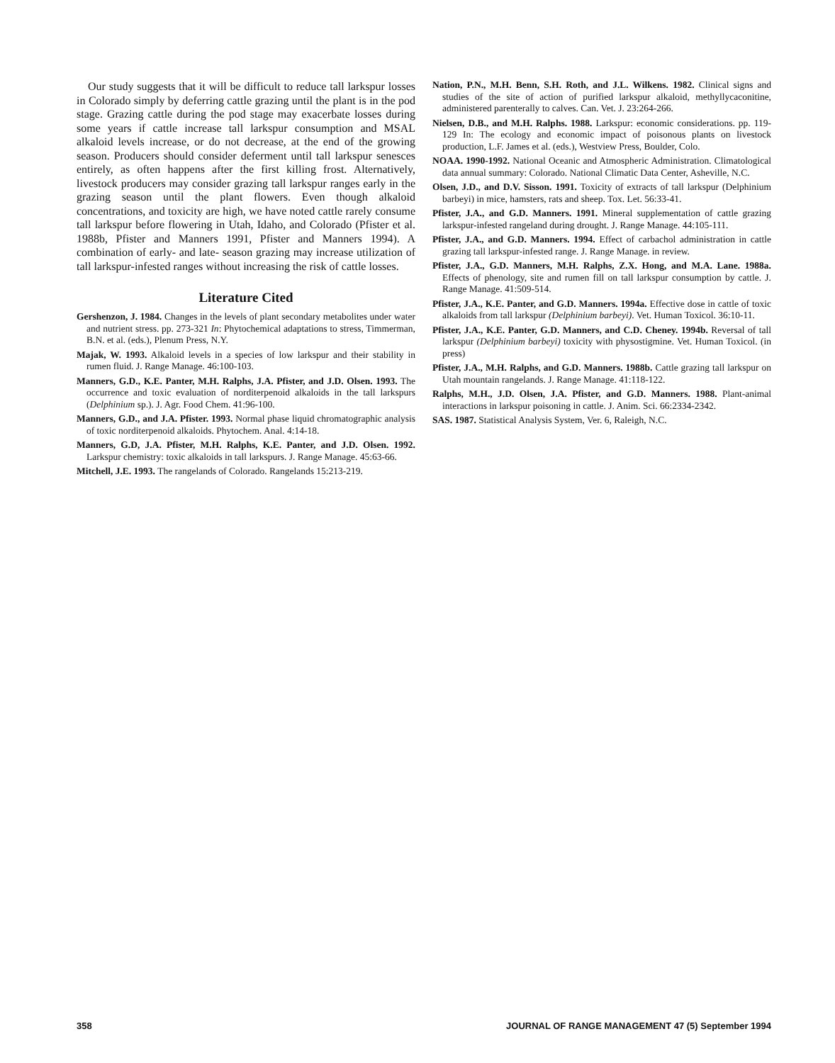Our study suggests that it will be difficult to reduce tall larkspur losses in Colorado simply by deferring cattle grazing until the plant is in the pod stage. Grazing cattle during the pod stage may exacerbate losses during some years if cattle increase tall larkspur consumption and MSAL alkaloid levels increase, or do not decrease, at the end of the growing season. Producers should consider deferment until tall larkspur senesces entirely, as often happens after the first killing frost. Alternatively, livestock producers may consider grazing tall larkspur ranges early in the grazing season until the plant flowers. Even though alkaloid concentrations, and toxicity are high, we have noted cattle rarely consume tall larkspur before flowering in Utah, Idaho, and Colorado (Pfister et al. 1988b, Pfister and Manners 1991, Pfister and Manners 1994). A combination of early- and late- season grazing may increase utilization of tall larkspur-infested ranges without increasing the risk of cattle losses.
Literature Cited
Gershenzon, J. 1984. Changes in the levels of plant secondary metabolites under water and nutrient stress. pp. 273-321 In: Phytochemical adaptations to stress, Timmerman, B.N. et al. (eds.), Plenum Press, N.Y.
Majak, W. 1993. Alkaloid levels in a species of low larkspur and their stability in rumen fluid. J. Range Manage. 46:100-103.
Manners, G.D., K.E. Panter, M.H. Ralphs, J.A. Pfister, and J.D. Olsen. 1993. The occurrence and toxic evaluation of norditerpenoid alkaloids in the tall larkspurs (Delphinium sp.). J. Agr. Food Chem. 41:96-100.
Manners, G.D., and J.A. Pfister. 1993. Normal phase liquid chromatographic analysis of toxic norditerpenoid alkaloids. Phytochem. Anal. 4:14-18.
Manners, G.D, J.A. Pfister, M.H. Ralphs, K.E. Panter, and J.D. Olsen. 1992. Larkspur chemistry: toxic alkaloids in tall larkspurs. J. Range Manage. 45:63-66.
Mitchell, J.E. 1993. The rangelands of Colorado. Rangelands 15:213-219.
Nation, P.N., M.H. Benn, S.H. Roth, and J.L. Wilkens. 1982. Clinical signs and studies of the site of action of purified larkspur alkaloid, methyllycaconitine, administered parenterally to calves. Can. Vet. J. 23:264-266.
Nielsen, D.B., and M.H. Ralphs. 1988. Larkspur: economic considerations. pp. 119-129 In: The ecology and economic impact of poisonous plants on livestock production, L.F. James et al. (eds.), Westview Press, Boulder, Colo.
NOAA. 1990-1992. National Oceanic and Atmospheric Administration. Climatological data annual summary: Colorado. National Climatic Data Center, Asheville, N.C.
Olsen, J.D., and D.V. Sisson. 1991. Toxicity of extracts of tall larkspur (Delphinium barbeyi) in mice, hamsters, rats and sheep. Tox. Let. 56:33-41.
Pfister, J.A., and G.D. Manners. 1991. Mineral supplementation of cattle grazing larkspur-infested rangeland during drought. J. Range Manage. 44:105-111.
Pfister, J.A., and G.D. Manners. 1994. Effect of carbachol administration in cattle grazing tall larkspur-infested range. J. Range Manage. in review.
Pfister, J.A., G.D. Manners, M.H. Ralphs, Z.X. Hong, and M.A. Lane. 1988a. Effects of phenology, site and rumen fill on tall larkspur consumption by cattle. J. Range Manage. 41:509-514.
Pfister, J.A., K.E. Panter, and G.D. Manners. 1994a. Effective dose in cattle of toxic alkaloids from tall larkspur (Delphinium barbeyi). Vet. Human Toxicol. 36:10-11.
Pfister, J.A., K.E. Panter, G.D. Manners, and C.D. Cheney. 1994b. Reversal of tall larkspur (Delphinium barbeyi) toxicity with physostigmine. Vet. Human Toxicol. (in press)
Pfister, J.A., M.H. Ralphs, and G.D. Manners. 1988b. Cattle grazing tall larkspur on Utah mountain rangelands. J. Range Manage. 41:118-122.
Ralphs, M.H., J.D. Olsen, J.A. Pfister, and G.D. Manners. 1988. Plant-animal interactions in larkspur poisoning in cattle. J. Anim. Sci. 66:2334-2342.
SAS. 1987. Statistical Analysis System, Ver. 6, Raleigh, N.C.
358 JOURNAL OF RANGE MANAGEMENT 47 (5) September 1994